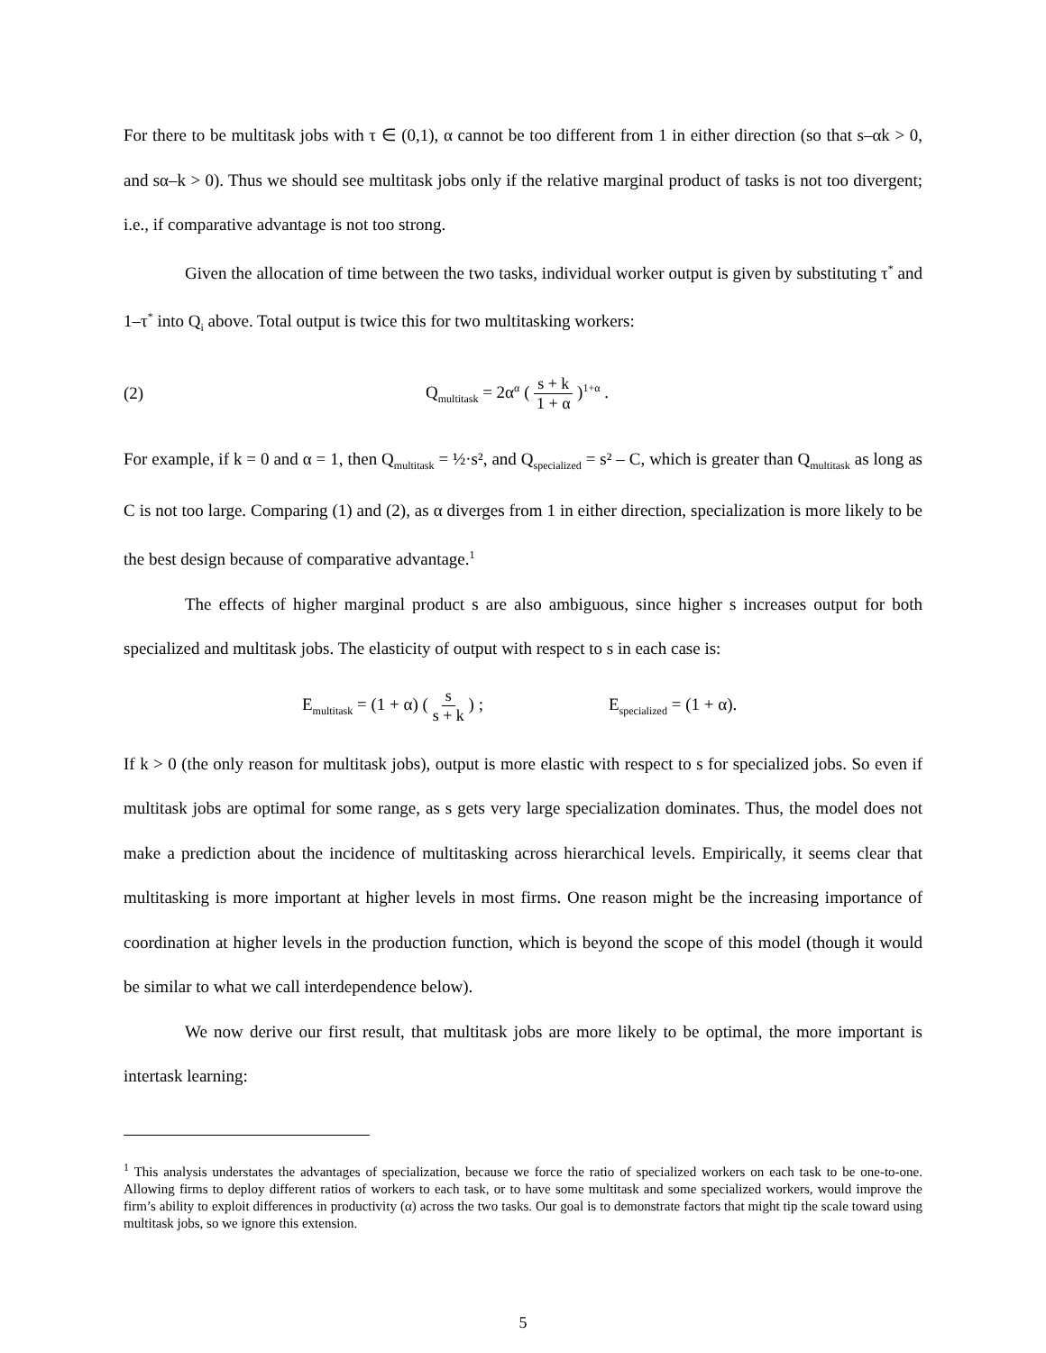For there to be multitask jobs with τ ∈ (0,1), α cannot be too different from 1 in either direction (so that s–αk > 0, and sα–k > 0). Thus we should see multitask jobs only if the relative marginal product of tasks is not too divergent; i.e., if comparative advantage is not too strong.
Given the allocation of time between the two tasks, individual worker output is given by substituting τ<sup>*</sup> and 1–τ<sup>*</sup> into Q<sub>i</sub> above. Total output is twice this for two multitasking workers:
(2) Q<sub>multitask</sub> = 2α<sup>α</sup> ( s + k 1 + α )<sup>1+α</sup> .
For example, if k = 0 and α = 1, then Q<sub>multitask</sub> = ½·s², and Q<sub>specialized</sub> = s² – C, which is greater than Q<sub>multitask</sub> as long as C is not too large. Comparing (1) and (2), as α diverges from 1 in either direction, specialization is more likely to be the best design because of comparative advantage.<sup>1</sup>
The effects of higher marginal product s are also ambiguous, since higher s increases output for both specialized and multitask jobs. The elasticity of output with respect to s in each case is:
E<sub>multitask</sub> = (1 + α) ( s s + k ) ; E<sub>specialized</sub> = (1 + α).
If k > 0 (the only reason for multitask jobs), output is more elastic with respect to s for specialized jobs. So even if multitask jobs are optimal for some range, as s gets very large specialization dominates. Thus, the model does not make a prediction about the incidence of multitasking across hierarchical levels. Empirically, it seems clear that multitasking is more important at higher levels in most firms. One reason might be the increasing importance of coordination at higher levels in the production function, which is beyond the scope of this model (though it would be similar to what we call interdependence below).
We now derive our first result, that multitask jobs are more likely to be optimal, the more important is intertask learning:
<sup>1</sup> This analysis understates the advantages of specialization, because we force the ratio of specialized workers on each task to be one-to-one. Allowing firms to deploy different ratios of workers to each task, or to have some multitask and some specialized workers, would improve the firm’s ability to exploit differences in productivity (α) across the two tasks. Our goal is to demonstrate factors that might tip the scale toward using multitask jobs, so we ignore this extension.
5